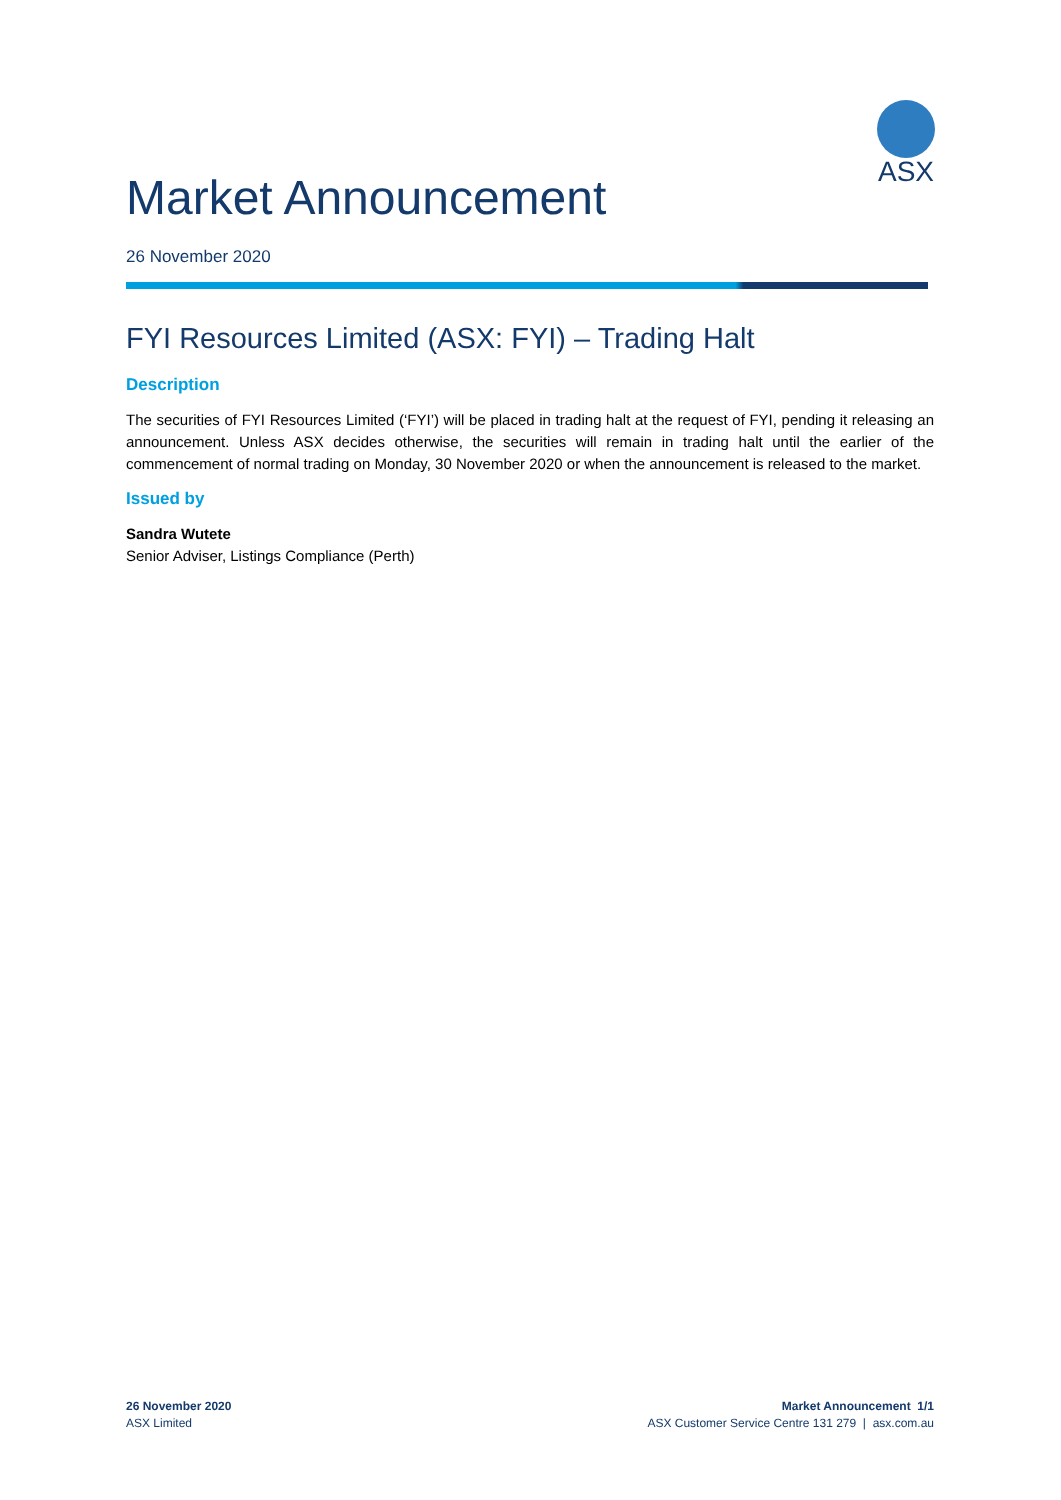ASX
Market Announcement
26 November 2020
FYI Resources Limited (ASX: FYI) – Trading Halt
Description
The securities of FYI Resources Limited (‘FYI’) will be placed in trading halt at the request of FYI, pending it releasing an announcement. Unless ASX decides otherwise, the securities will remain in trading halt until the earlier of the commencement of normal trading on Monday, 30 November 2020 or when the announcement is released to the market.
Issued by
Sandra Wutete
Senior Adviser, Listings Compliance (Perth)
26 November 2020
ASX Limited
Market Announcement 1/1
ASX Customer Service Centre 131 279 | asx.com.au